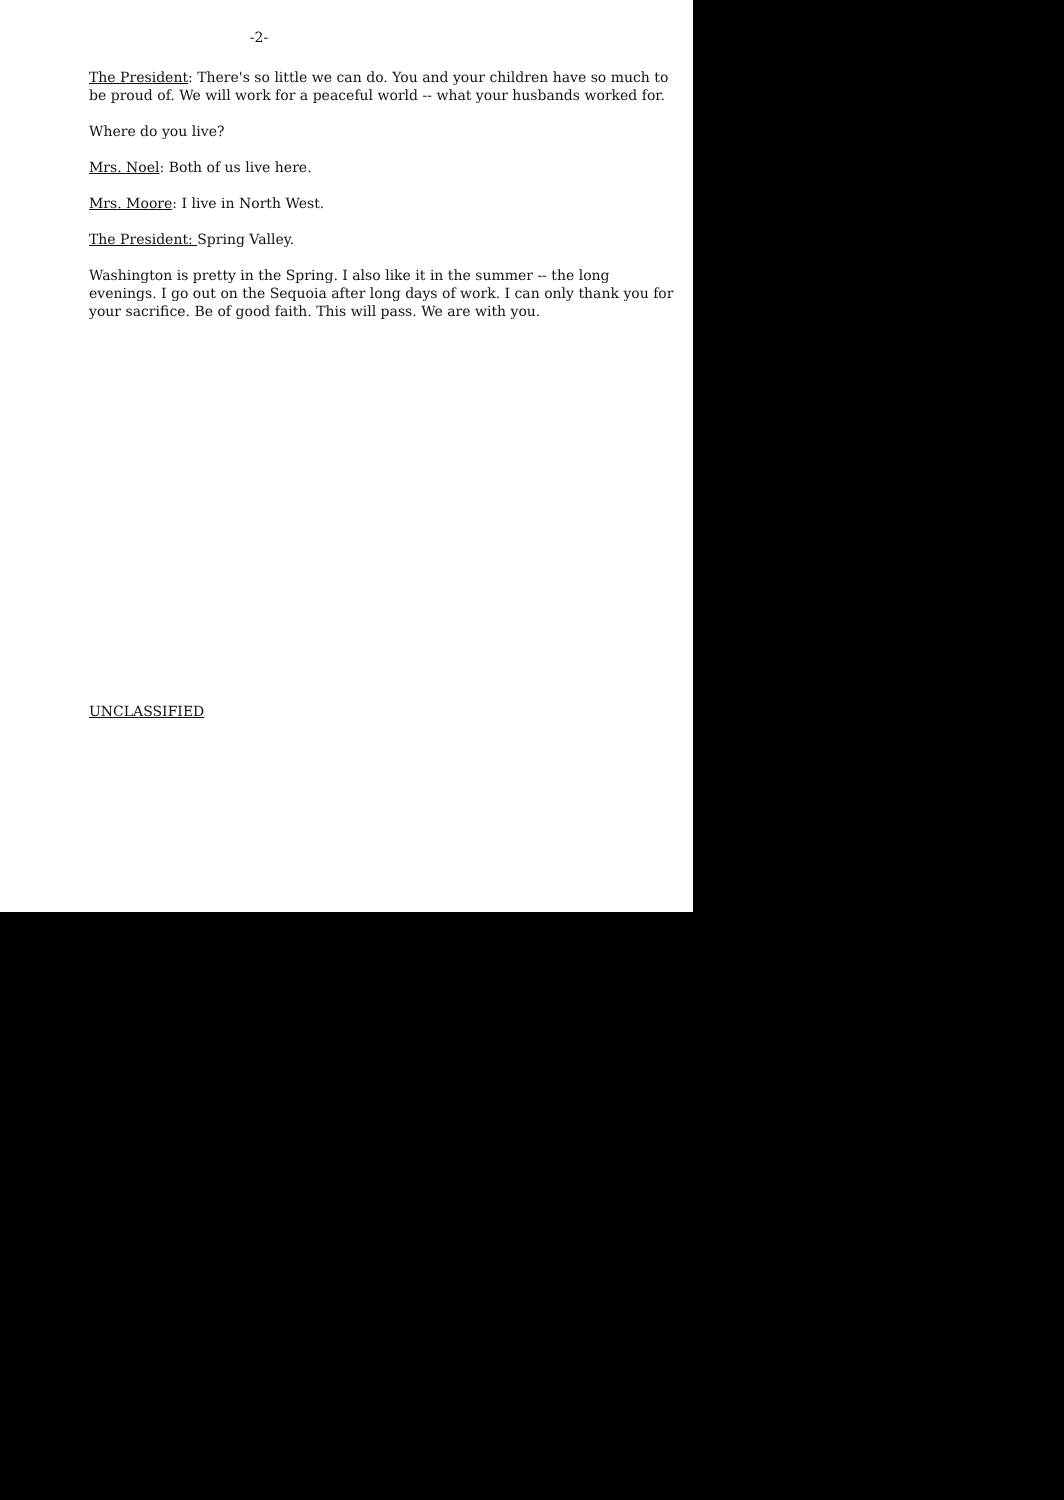-2-
The President: There's so little we can do. You and your children have so much to be proud of. We will work for a peaceful world -- what your husbands worked for.
Where do you live?
Mrs. Noel: Both of us live here.
Mrs. Moore: I live in North West.
The President: Spring Valley.
Washington is pretty in the Spring. I also like it in the summer -- the long evenings. I go out on the Sequoia after long days of work. I can only thank you for your sacrifice. Be of good faith. This will pass. We are with you.
UNCLASSIFIED